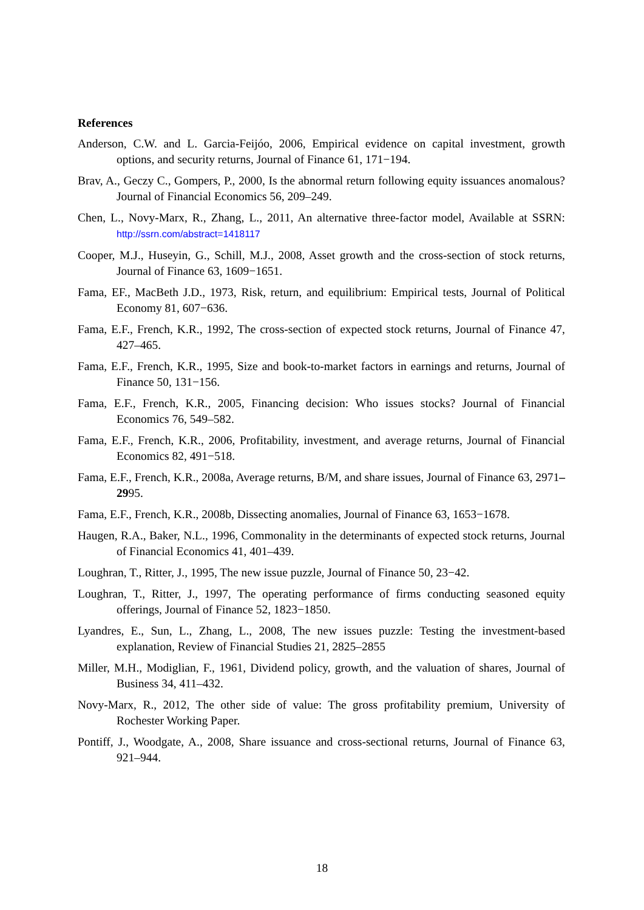References
Anderson, C.W. and L. Garcia-Feijóo, 2006, Empirical evidence on capital investment, growth options, and security returns, Journal of Finance 61, 171−194.
Brav, A., Geczy C., Gompers, P., 2000, Is the abnormal return following equity issuances anomalous? Journal of Financial Economics 56, 209–249.
Chen, L., Novy-Marx, R., Zhang, L., 2011, An alternative three-factor model, Available at SSRN: http://ssrn.com/abstract=1418117
Cooper, M.J., Huseyin, G., Schill, M.J., 2008, Asset growth and the cross-section of stock returns, Journal of Finance 63, 1609−1651.
Fama, EF., MacBeth J.D., 1973, Risk, return, and equilibrium: Empirical tests, Journal of Political Economy 81, 607−636.
Fama, E.F., French, K.R., 1992, The cross-section of expected stock returns, Journal of Finance 47, 427–465.
Fama, E.F., French, K.R., 1995, Size and book-to-market factors in earnings and returns, Journal of Finance 50, 131−156.
Fama, E.F., French, K.R., 2005, Financing decision: Who issues stocks? Journal of Financial Economics 76, 549–582.
Fama, E.F., French, K.R., 2006, Profitability, investment, and average returns, Journal of Financial Economics 82, 491−518.
Fama, E.F., French, K.R., 2008a, Average returns, B/M, and share issues, Journal of Finance 63, 2971–2995.
Fama, E.F., French, K.R., 2008b, Dissecting anomalies, Journal of Finance 63, 1653−1678.
Haugen, R.A., Baker, N.L., 1996, Commonality in the determinants of expected stock returns, Journal of Financial Economics 41, 401–439.
Loughran, T., Ritter, J., 1995, The new issue puzzle, Journal of Finance 50, 23−42.
Loughran, T., Ritter, J., 1997, The operating performance of firms conducting seasoned equity offerings, Journal of Finance 52, 1823−1850.
Lyandres, E., Sun, L., Zhang, L., 2008, The new issues puzzle: Testing the investment-based explanation, Review of Financial Studies 21, 2825–2855
Miller, M.H., Modiglian, F., 1961, Dividend policy, growth, and the valuation of shares, Journal of Business 34, 411–432.
Novy-Marx, R., 2012, The other side of value: The gross profitability premium, University of Rochester Working Paper.
Pontiff, J., Woodgate, A., 2008, Share issuance and cross-sectional returns, Journal of Finance 63, 921–944.
18